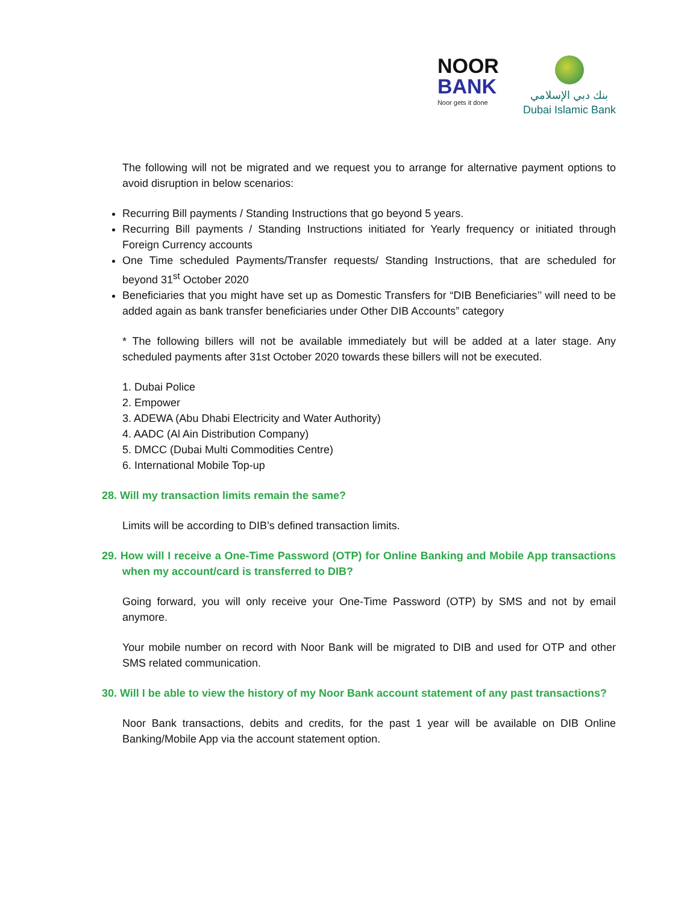NOOR
BANK
Noor gets it done
بنك دبي الإسلامي
Dubai Islamic Bank
The following will not be migrated and we request you to arrange for alternative payment options to avoid disruption in below scenarios:
Recurring Bill payments / Standing Instructions that go beyond 5 years.
Recurring Bill payments / Standing Instructions initiated for Yearly frequency or initiated through Foreign Currency accounts
One Time scheduled Payments/Transfer requests/ Standing Instructions, that are scheduled for beyond 31<sup>st</sup> October 2020
Beneficiaries that you might have set up as Domestic Transfers for “DIB Beneficiaries’’ will need to be added again as bank transfer beneficiaries under Other DIB Accounts” category
* The following billers will not be available immediately but will be added at a later stage. Any scheduled payments after 31st October 2020 towards these billers will not be executed.
1. Dubai Police
2. Empower
3. ADEWA (Abu Dhabi Electricity and Water Authority)
4. AADC (Al Ain Distribution Company)
5. DMCC (Dubai Multi Commodities Centre)
6. International Mobile Top-up
28. Will my transaction limits remain the same?
Limits will be according to DIB’s defined transaction limits.
29. How will I receive a One-Time Password (OTP) for Online Banking and Mobile App transactions when my account/card is transferred to DIB?
Going forward, you will only receive your One-Time Password (OTP) by SMS and not by email anymore.
Your mobile number on record with Noor Bank will be migrated to DIB and used for OTP and other SMS related communication.
30. Will I be able to view the history of my Noor Bank account statement of any past transactions?
Noor Bank transactions, debits and credits, for the past 1 year will be available on DIB Online Banking/Mobile App via the account statement option.